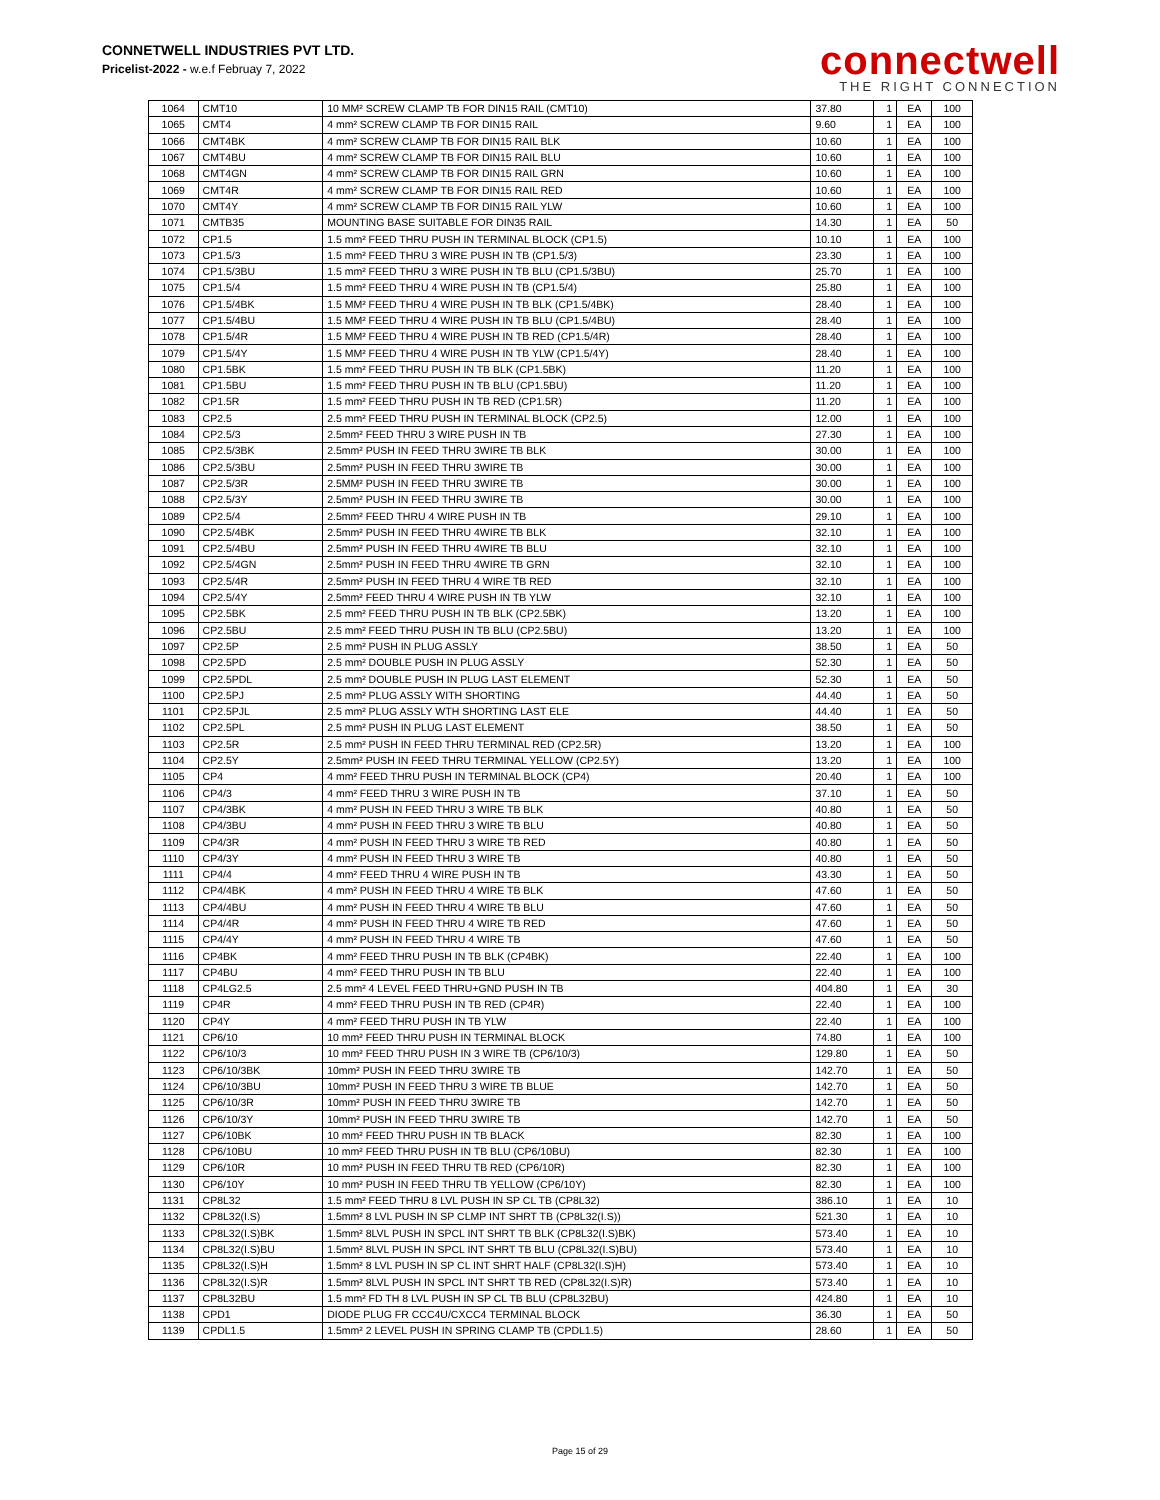CONNETWELL INDUSTRIES PVT LTD.
Pricelist-2022 - w.e.f Februay 7, 2022
connectwell
THE RIGHT CONNECTION
| 1064 | CMT10 | 10 MM² SCREW CLAMP TB FOR DIN15 RAIL (CMT10) | 37.80 | 1 | EA | 100 |
| 1065 | CMT4 | 4 mm² SCREW CLAMP TB FOR DIN15 RAIL | 9.60 | 1 | EA | 100 |
| 1066 | CMT4BK | 4 mm² SCREW CLAMP TB FOR DIN15 RAIL BLK | 10.60 | 1 | EA | 100 |
| 1067 | CMT4BU | 4 mm² SCREW CLAMP TB FOR DIN15 RAIL BLU | 10.60 | 1 | EA | 100 |
| 1068 | CMT4GN | 4 mm² SCREW CLAMP TB FOR DIN15 RAIL GRN | 10.60 | 1 | EA | 100 |
| 1069 | CMT4R | 4 mm² SCREW CLAMP TB FOR DIN15 RAIL RED | 10.60 | 1 | EA | 100 |
| 1070 | CMT4Y | 4 mm² SCREW CLAMP TB FOR DIN15 RAIL YLW | 10.60 | 1 | EA | 100 |
| 1071 | CMTB35 | MOUNTING BASE SUITABLE FOR DIN35 RAIL | 14.30 | 1 | EA | 50 |
| 1072 | CP1.5 | 1.5 mm² FEED THRU PUSH IN TERMINAL BLOCK (CP1.5) | 10.10 | 1 | EA | 100 |
| 1073 | CP1.5/3 | 1.5 mm² FEED THRU 3 WIRE PUSH IN TB (CP1.5/3) | 23.30 | 1 | EA | 100 |
| 1074 | CP1.5/3BU | 1.5 mm² FEED THRU 3 WIRE PUSH IN TB BLU (CP1.5/3BU) | 25.70 | 1 | EA | 100 |
| 1075 | CP1.5/4 | 1.5 mm² FEED THRU 4 WIRE PUSH IN TB (CP1.5/4) | 25.80 | 1 | EA | 100 |
| 1076 | CP1.5/4BK | 1.5 MM² FEED THRU 4 WIRE PUSH IN TB BLK (CP1.5/4BK) | 28.40 | 1 | EA | 100 |
| 1077 | CP1.5/4BU | 1.5 MM² FEED THRU 4 WIRE PUSH IN TB BLU (CP1.5/4BU) | 28.40 | 1 | EA | 100 |
| 1078 | CP1.5/4R | 1.5 MM² FEED THRU 4 WIRE PUSH IN TB RED (CP1.5/4R) | 28.40 | 1 | EA | 100 |
| 1079 | CP1.5/4Y | 1.5 MM² FEED THRU 4 WIRE PUSH IN TB YLW (CP1.5/4Y) | 28.40 | 1 | EA | 100 |
| 1080 | CP1.5BK | 1.5 mm² FEED THRU PUSH IN TB BLK (CP1.5BK) | 11.20 | 1 | EA | 100 |
| 1081 | CP1.5BU | 1.5 mm² FEED THRU PUSH IN TB BLU (CP1.5BU) | 11.20 | 1 | EA | 100 |
| 1082 | CP1.5R | 1.5 mm² FEED THRU PUSH IN TB RED (CP1.5R) | 11.20 | 1 | EA | 100 |
| 1083 | CP2.5 | 2.5 mm² FEED THRU PUSH IN TERMINAL BLOCK (CP2.5) | 12.00 | 1 | EA | 100 |
| 1084 | CP2.5/3 | 2.5mm² FEED THRU 3 WIRE PUSH IN TB | 27.30 | 1 | EA | 100 |
| 1085 | CP2.5/3BK | 2.5mm² PUSH IN FEED THRU 3WIRE TB BLK | 30.00 | 1 | EA | 100 |
| 1086 | CP2.5/3BU | 2.5mm² PUSH IN FEED THRU 3WIRE TB | 30.00 | 1 | EA | 100 |
| 1087 | CP2.5/3R | 2.5MM² PUSH IN FEED THRU 3WIRE TB | 30.00 | 1 | EA | 100 |
| 1088 | CP2.5/3Y | 2.5mm² PUSH IN FEED THRU 3WIRE TB | 30.00 | 1 | EA | 100 |
| 1089 | CP2.5/4 | 2.5mm² FEED THRU 4 WIRE PUSH IN TB | 29.10 | 1 | EA | 100 |
| 1090 | CP2.5/4BK | 2.5mm² PUSH IN FEED THRU 4WIRE TB BLK | 32.10 | 1 | EA | 100 |
| 1091 | CP2.5/4BU | 2.5mm² PUSH IN FEED THRU 4WIRE TB BLU | 32.10 | 1 | EA | 100 |
| 1092 | CP2.5/4GN | 2.5mm² PUSH IN FEED THRU 4WIRE TB GRN | 32.10 | 1 | EA | 100 |
| 1093 | CP2.5/4R | 2.5mm² PUSH IN FEED THRU 4 WIRE TB RED | 32.10 | 1 | EA | 100 |
| 1094 | CP2.5/4Y | 2.5mm² FEED THRU 4 WIRE PUSH IN TB YLW | 32.10 | 1 | EA | 100 |
| 1095 | CP2.5BK | 2.5 mm² FEED THRU PUSH IN TB BLK (CP2.5BK) | 13.20 | 1 | EA | 100 |
| 1096 | CP2.5BU | 2.5 mm² FEED THRU PUSH IN TB BLU (CP2.5BU) | 13.20 | 1 | EA | 100 |
| 1097 | CP2.5P | 2.5 mm² PUSH IN PLUG ASSLY | 38.50 | 1 | EA | 50 |
| 1098 | CP2.5PD | 2.5 mm² DOUBLE PUSH IN PLUG ASSLY | 52.30 | 1 | EA | 50 |
| 1099 | CP2.5PDL | 2.5 mm² DOUBLE PUSH IN PLUG LAST ELEMENT | 52.30 | 1 | EA | 50 |
| 1100 | CP2.5PJ | 2.5 mm² PLUG ASSLY WITH SHORTING | 44.40 | 1 | EA | 50 |
| 1101 | CP2.5PJL | 2.5 mm² PLUG ASSLY WTH SHORTING LAST ELE | 44.40 | 1 | EA | 50 |
| 1102 | CP2.5PL | 2.5 mm² PUSH IN PLUG LAST ELEMENT | 38.50 | 1 | EA | 50 |
| 1103 | CP2.5R | 2.5 mm² PUSH IN FEED THRU TERMINAL RED (CP2.5R) | 13.20 | 1 | EA | 100 |
| 1104 | CP2.5Y | 2.5mm² PUSH IN FEED THRU TERMINAL YELLOW (CP2.5Y) | 13.20 | 1 | EA | 100 |
| 1105 | CP4 | 4 mm² FEED THRU PUSH IN TERMINAL BLOCK (CP4) | 20.40 | 1 | EA | 100 |
| 1106 | CP4/3 | 4 mm² FEED THRU 3 WIRE PUSH IN TB | 37.10 | 1 | EA | 50 |
| 1107 | CP4/3BK | 4 mm² PUSH IN FEED THRU 3 WIRE TB BLK | 40.80 | 1 | EA | 50 |
| 1108 | CP4/3BU | 4 mm² PUSH IN FEED THRU 3 WIRE TB BLU | 40.80 | 1 | EA | 50 |
| 1109 | CP4/3R | 4 mm² PUSH IN FEED THRU 3 WIRE TB RED | 40.80 | 1 | EA | 50 |
| 1110 | CP4/3Y | 4 mm² PUSH IN FEED THRU 3 WIRE TB | 40.80 | 1 | EA | 50 |
| 1111 | CP4/4 | 4 mm² FEED THRU 4 WIRE PUSH IN TB | 43.30 | 1 | EA | 50 |
| 1112 | CP4/4BK | 4 mm² PUSH IN FEED THRU 4 WIRE TB BLK | 47.60 | 1 | EA | 50 |
| 1113 | CP4/4BU | 4 mm² PUSH IN FEED THRU 4 WIRE TB BLU | 47.60 | 1 | EA | 50 |
| 1114 | CP4/4R | 4 mm² PUSH IN FEED THRU 4 WIRE TB RED | 47.60 | 1 | EA | 50 |
| 1115 | CP4/4Y | 4 mm² PUSH IN FEED THRU 4 WIRE TB | 47.60 | 1 | EA | 50 |
| 1116 | CP4BK | 4 mm² FEED THRU PUSH IN TB BLK (CP4BK) | 22.40 | 1 | EA | 100 |
| 1117 | CP4BU | 4 mm² FEED THRU PUSH IN TB BLU | 22.40 | 1 | EA | 100 |
| 1118 | CP4LG2.5 | 2.5 mm² 4 LEVEL FEED THRU+GND PUSH IN TB | 404.80 | 1 | EA | 30 |
| 1119 | CP4R | 4 mm² FEED THRU PUSH IN TB RED (CP4R) | 22.40 | 1 | EA | 100 |
| 1120 | CP4Y | 4 mm² FEED THRU PUSH IN TB YLW | 22.40 | 1 | EA | 100 |
| 1121 | CP6/10 | 10 mm² FEED THRU PUSH IN TERMINAL BLOCK | 74.80 | 1 | EA | 100 |
| 1122 | CP6/10/3 | 10 mm² FEED THRU PUSH IN 3 WIRE TB (CP6/10/3) | 129.80 | 1 | EA | 50 |
| 1123 | CP6/10/3BK | 10mm² PUSH IN FEED THRU 3WIRE TB | 142.70 | 1 | EA | 50 |
| 1124 | CP6/10/3BU | 10mm² PUSH IN FEED THRU 3 WIRE TB BLUE | 142.70 | 1 | EA | 50 |
| 1125 | CP6/10/3R | 10mm² PUSH IN FEED THRU 3WIRE TB | 142.70 | 1 | EA | 50 |
| 1126 | CP6/10/3Y | 10mm² PUSH IN FEED THRU 3WIRE TB | 142.70 | 1 | EA | 50 |
| 1127 | CP6/10BK | 10 mm² FEED THRU PUSH IN TB BLACK | 82.30 | 1 | EA | 100 |
| 1128 | CP6/10BU | 10 mm² FEED THRU PUSH IN TB BLU (CP6/10BU) | 82.30 | 1 | EA | 100 |
| 1129 | CP6/10R | 10 mm² PUSH IN FEED THRU TB RED (CP6/10R) | 82.30 | 1 | EA | 100 |
| 1130 | CP6/10Y | 10 mm² PUSH IN FEED THRU TB YELLOW (CP6/10Y) | 82.30 | 1 | EA | 100 |
| 1131 | CP8L32 | 1.5 mm² FEED THRU 8 LVL PUSH IN SP CL TB (CP8L32) | 386.10 | 1 | EA | 10 |
| 1132 | CP8L32(I.S) | 1.5mm² 8 LVL PUSH IN SP CLMP INT SHRT TB (CP8L32(I.S)) | 521.30 | 1 | EA | 10 |
| 1133 | CP8L32(I.S)BK | 1.5mm² 8LVL PUSH IN SPCL INT SHRT TB BLK (CP8L32(I.S)BK) | 573.40 | 1 | EA | 10 |
| 1134 | CP8L32(I.S)BU | 1.5mm² 8LVL PUSH IN SPCL INT SHRT TB BLU (CP8L32(I.S)BU) | 573.40 | 1 | EA | 10 |
| 1135 | CP8L32(I.S)H | 1.5mm² 8 LVL PUSH IN SP CL INT SHRT HALF (CP8L32(I.S)H) | 573.40 | 1 | EA | 10 |
| 1136 | CP8L32(I.S)R | 1.5mm² 8LVL PUSH IN SPCL INT SHRT TB RED (CP8L32(I.S)R) | 573.40 | 1 | EA | 10 |
| 1137 | CP8L32BU | 1.5 mm² FD TH 8 LVL PUSH IN SP CL TB BLU (CP8L32BU) | 424.80 | 1 | EA | 10 |
| 1138 | CPD1 | DIODE PLUG FR CCC4U/CXCC4 TERMINAL BLOCK | 36.30 | 1 | EA | 50 |
| 1139 | CPDL1.5 | 1.5mm² 2 LEVEL PUSH IN SPRING CLAMP TB (CPDL1.5) | 28.60 | 1 | EA | 50 |
Page 15 of 29